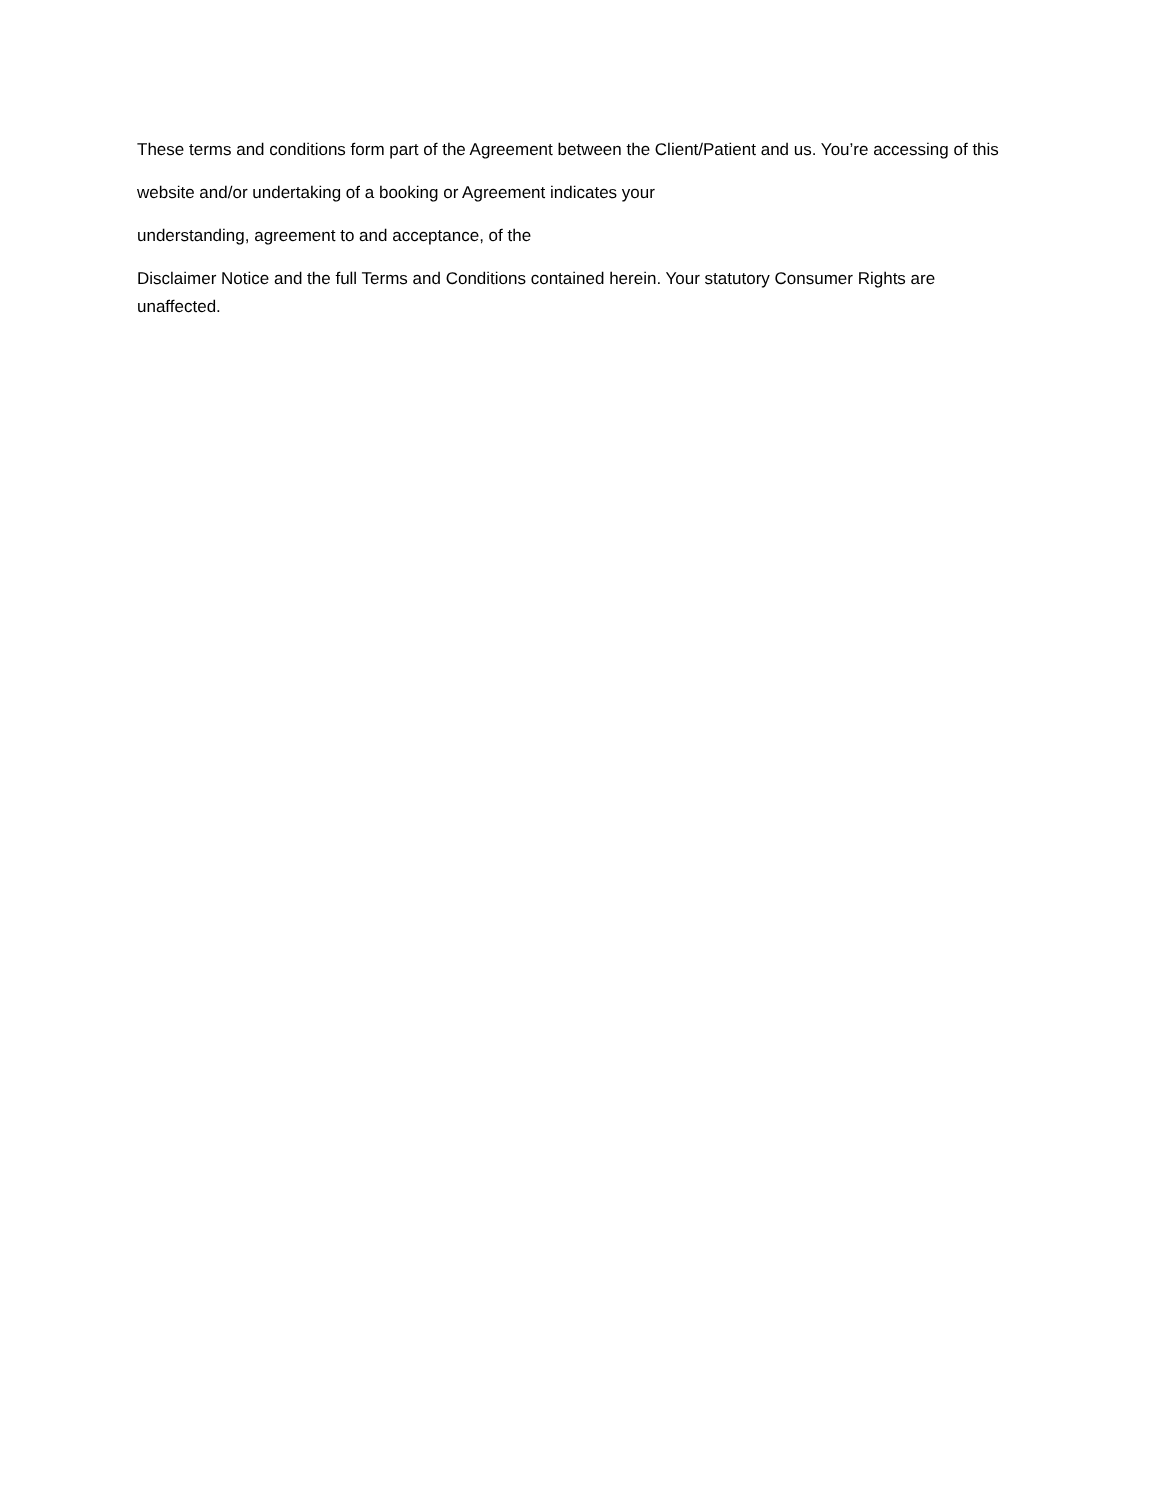These terms and conditions form part of the Agreement between the Client/Patient and us. You’re accessing of this
website and/or undertaking of a booking or Agreement indicates your
understanding, agreement to and acceptance, of the
Disclaimer Notice and the full Terms and Conditions contained herein. Your statutory Consumer Rights are unaffected.